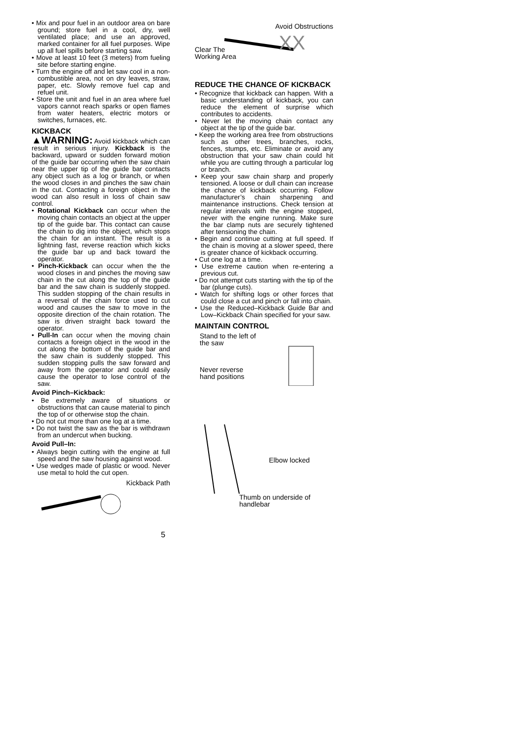Mix and pour fuel in an outdoor area on bare ground; store fuel in a cool, dry, well ventilated place; and use an approved, marked container for all fuel purposes. Wipe up all fuel spills before starting saw.
Move at least 10 feet (3 meters) from fueling site before starting engine.
Turn the engine off and let saw cool in a non-combustible area, not on dry leaves, straw, paper, etc. Slowly remove fuel cap and refuel unit.
Store the unit and fuel in an area where fuel vapors cannot reach sparks or open flames from water heaters, electric motors or switches, furnaces, etc.
KICKBACK
▲WARNING: Avoid kickback which can result in serious injury. Kickback is the backward, upward or sudden forward motion of the guide bar occurring when the saw chain near the upper tip of the guide bar contacts any object such as a log or branch, or when the wood closes in and pinches the saw chain in the cut. Contacting a foreign object in the wood can also result in loss of chain saw control.
Rotational Kickback can occur when the moving chain contacts an object at the upper tip of the guide bar. This contact can cause the chain to dig into the object, which stops the chain for an instant. The result is a lightning fast, reverse reaction which kicks the guide bar up and back toward the operator.
Pinch-Kickback can occur when the the wood closes in and pinches the moving saw chain in the cut along the top of the guide bar and the saw chain is suddenly stopped. This sudden stopping of the chain results in a reversal of the chain force used to cut wood and causes the saw to move in the opposite direction of the chain rotation. The saw is driven straight back toward the operator.
Pull-In can occur when the moving chain contacts a foreign object in the wood in the cut along the bottom of the guide bar and the saw chain is suddenly stopped. This sudden stopping pulls the saw forward and away from the operator and could easily cause the operator to lose control of the saw.
Avoid Pinch–Kickback:
Be extremely aware of situations or obstructions that can cause material to pinch the top of or otherwise stop the chain.
Do not cut more than one log at a time.
Do not twist the saw as the bar is withdrawn from an undercut when bucking.
Avoid Pull–In:
Always begin cutting with the engine at full speed and the saw housing against wood.
Use wedges made of plastic or wood. Never use metal to hold the cut open.
Kickback Path
Avoid Obstructions
XX
Clear The
Working Area
REDUCE THE CHANCE OF KICKBACK
Recognize that kickback can happen. With a basic understanding of kickback, you can reduce the element of surprise which contributes to accidents.
Never let the moving chain contact any object at the tip of the guide bar.
Keep the working area free from obstructions such as other trees, branches, rocks, fences, stumps, etc. Eliminate or avoid any obstruction that your saw chain could hit while you are cutting through a particular log or branch.
Keep your saw chain sharp and properly tensioned. A loose or dull chain can increase the chance of kickback occurring. Follow manufacturer’s chain sharpening and maintenance instructions. Check tension at regular intervals with the engine stopped, never with the engine running. Make sure the bar clamp nuts are securely tightened after tensioning the chain.
Begin and continue cutting at full speed. If the chain is moving at a slower speed, there is greater chance of kickback occurring.
Cut one log at a time.
Use extreme caution when re-entering a previous cut.
Do not attempt cuts starting with the tip of the bar (plunge cuts).
Watch for shifting logs or other forces that could close a cut and pinch or fall into chain.
Use the Reduced–Kickback Guide Bar and Low–Kickback Chain specified for your saw.
MAINTAIN CONTROL
Stand to the left of
the saw
Never reverse
hand positions
Elbow locked
Thumb on underside of
handlebar
5